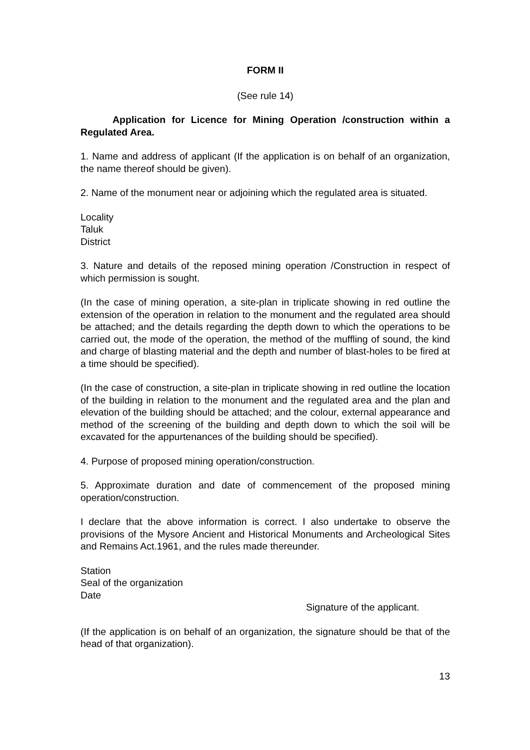FORM II
(See rule 14)
Application for Licence for Mining Operation /construction within a Regulated Area.
1. Name and address of applicant (If the application is on behalf of an organization, the name thereof should be given).
2. Name of the monument near or adjoining which the regulated area is situated.
Locality
Taluk
District
3. Nature and details of the reposed mining operation /Construction in respect of which permission is sought.
(In the case of mining operation, a site-plan in triplicate showing in red outline the extension of the operation in relation to the monument and the regulated area should be attached; and the details regarding the depth down to which the operations to be carried out, the mode of the operation, the method of the muffling of sound, the kind and charge of blasting material and the depth and number of blast-holes to be fired at a time should be specified).
(In the case of construction, a site-plan in triplicate showing in red outline the location of the building in relation to the monument and the regulated area and the plan and elevation of the building should be attached; and the colour, external appearance and method of the screening of the building and depth down to which the soil will be excavated for the appurtenances of the building should be specified).
4. Purpose of proposed mining operation/construction.
5. Approximate duration and date of commencement of the proposed mining operation/construction.
I declare that the above information is correct. I also undertake to observe the provisions of the Mysore Ancient and Historical Monuments and Archeological Sites and Remains Act.1961, and the rules made thereunder.
Station
Seal of the organization
Date
Signature of the applicant.
(If the application is on behalf of an organization, the signature should be that of the head of that organization).
13